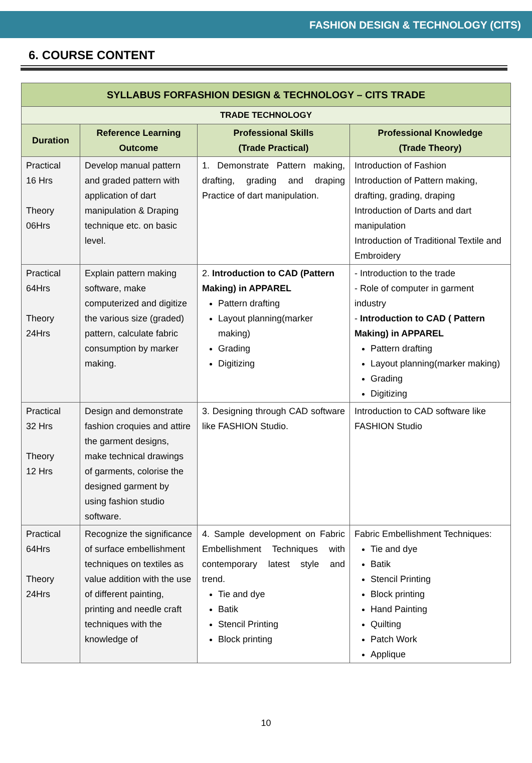FASHION DESIGN & TECHNOLOGY (CITS)
6. COURSE CONTENT
| SYLLABUS FORFASHION DESIGN & TECHNOLOGY – CITS TRADE | | | |
| --- | --- | --- | --- |
| TRADE TECHNOLOGY | | | |
| Duration | Reference Learning Outcome | Professional Skills (Trade Practical) | Professional Knowledge (Trade Theory) |
| Practical 16 Hrs Theory 06Hrs | Develop manual pattern and graded pattern with application of dart manipulation & Draping technique etc. on basic level. | 1. Demonstrate Pattern making, drafting, grading and draping Practice of dart manipulation. | Introduction of Fashion Introduction of Pattern making, drafting, grading, draping Introduction of Darts and dart manipulation Introduction of Traditional Textile and Embroidery |
| Practical 64Hrs Theory 24Hrs | Explain pattern making software, make computerized and digitize the various size (graded) pattern, calculate fabric consumption by marker making. | 2. Introduction to CAD (Pattern Making) in APPAREL Pattern drafting Layout planning(marker making) Grading Digitizing | - Introduction to the trade - Role of computer in garment industry - Introduction to CAD ( Pattern Making) in APPAREL Pattern drafting Layout planning(marker making) Grading Digitizing |
| Practical 32 Hrs Theory 12 Hrs | Design and demonstrate fashion croquies and attire the garment designs, make technical drawings of garments, colorise the designed garment by using fashion studio software. | 3. Designing through CAD software like FASHION Studio. | Introduction to CAD software like FASHION Studio |
| Practical 64Hrs Theory 24Hrs | Recognize the significance of surface embellishment techniques on textiles as value addition with the use of different painting, printing and needle craft techniques with the knowledge of | 4. Sample development on Fabric Embellishment Techniques with contemporary latest style and trend. Tie and dye Batik Stencil Printing Block printing | Fabric Embellishment Techniques: Tie and dye Batik Stencil Printing Block printing Hand Painting Quilting Patch Work Applique |
10